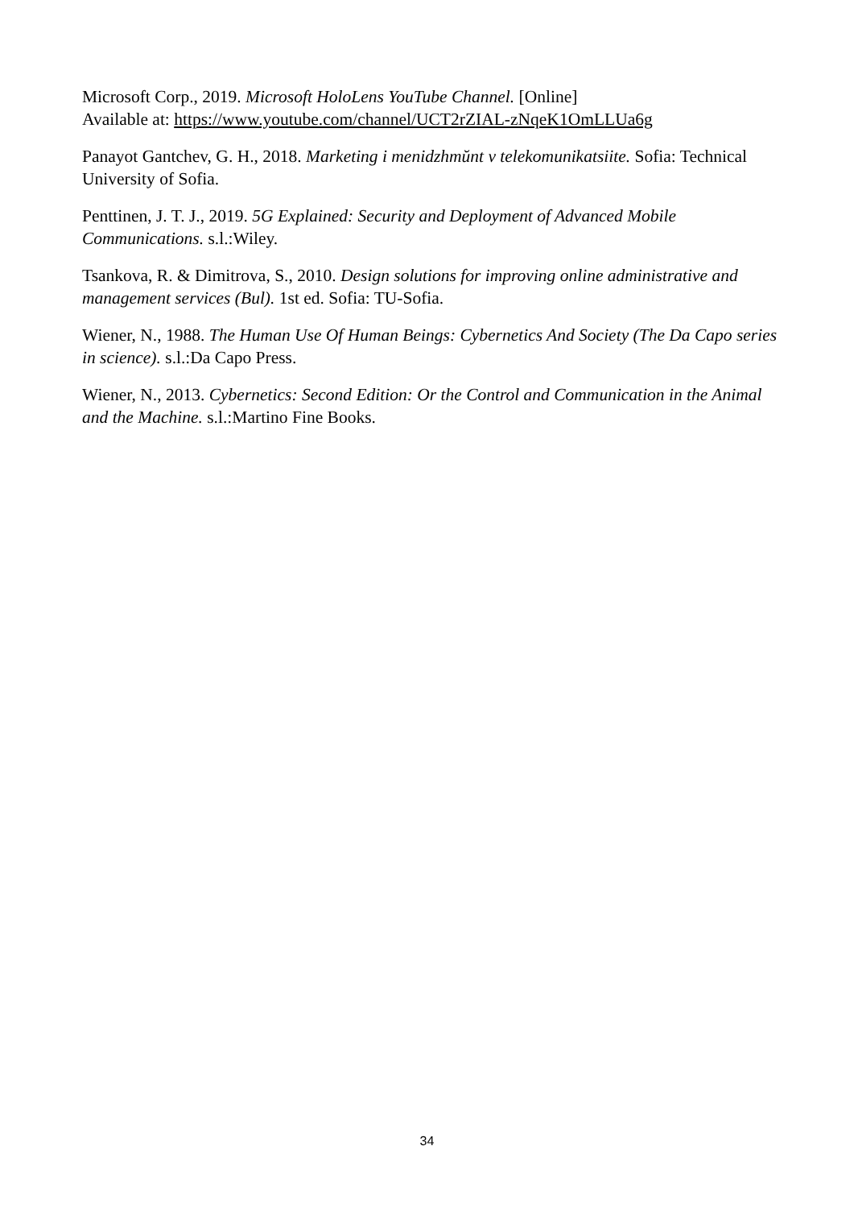Microsoft Corp., 2019. Microsoft HoloLens YouTube Channel. [Online]
Available at: https://www.youtube.com/channel/UCT2rZIAL-zNqeK1OmLLUa6g
Panayot Gantchev, G. H., 2018. Marketing i menidzhmŭnt v telekomunikatsiite. Sofia: Technical University of Sofia.
Penttinen, J. T. J., 2019. 5G Explained: Security and Deployment of Advanced Mobile Communications. s.l.:Wiley.
Tsankova, R. & Dimitrova, S., 2010. Design solutions for improving online administrative and management services (Bul). 1st ed. Sofia: TU-Sofia.
Wiener, N., 1988. The Human Use Of Human Beings: Cybernetics And Society (The Da Capo series in science). s.l.:Da Capo Press.
Wiener, N., 2013. Cybernetics: Second Edition: Or the Control and Communication in the Animal and the Machine. s.l.:Martino Fine Books.
34